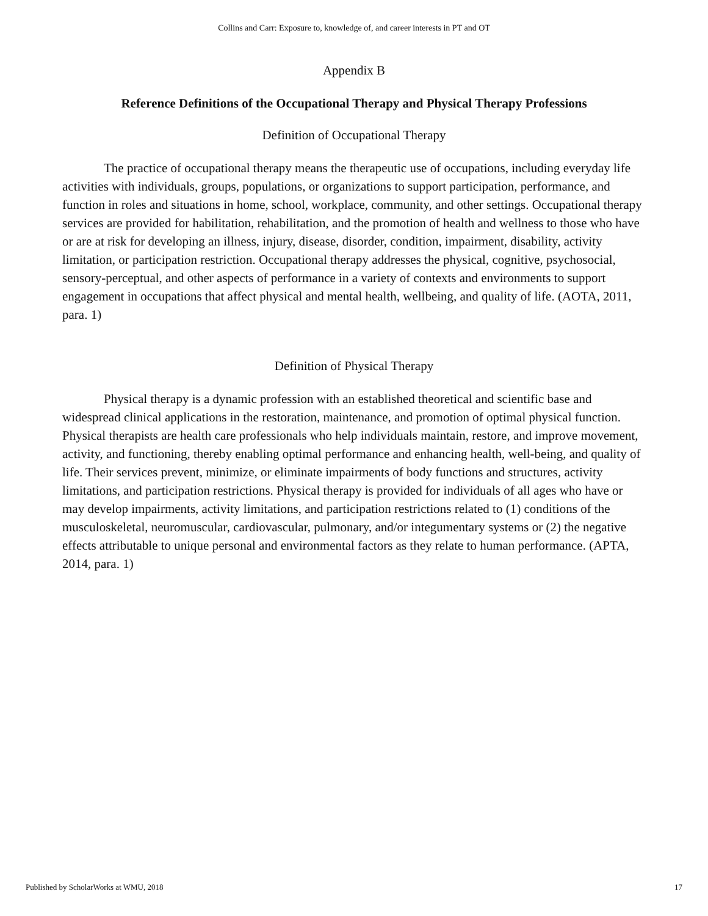Collins and Carr: Exposure to, knowledge of, and career interests in PT and OT
Appendix B
Reference Definitions of the Occupational Therapy and Physical Therapy Professions
Definition of Occupational Therapy
The practice of occupational therapy means the therapeutic use of occupations, including everyday life activities with individuals, groups, populations, or organizations to support participation, performance, and function in roles and situations in home, school, workplace, community, and other settings. Occupational therapy services are provided for habilitation, rehabilitation, and the promotion of health and wellness to those who have or are at risk for developing an illness, injury, disease, disorder, condition, impairment, disability, activity limitation, or participation restriction. Occupational therapy addresses the physical, cognitive, psychosocial, sensory-perceptual, and other aspects of performance in a variety of contexts and environments to support engagement in occupations that affect physical and mental health, wellbeing, and quality of life. (AOTA, 2011, para. 1)
Definition of Physical Therapy
Physical therapy is a dynamic profession with an established theoretical and scientific base and widespread clinical applications in the restoration, maintenance, and promotion of optimal physical function. Physical therapists are health care professionals who help individuals maintain, restore, and improve movement, activity, and functioning, thereby enabling optimal performance and enhancing health, well-being, and quality of life. Their services prevent, minimize, or eliminate impairments of body functions and structures, activity limitations, and participation restrictions. Physical therapy is provided for individuals of all ages who have or may develop impairments, activity limitations, and participation restrictions related to (1) conditions of the musculoskeletal, neuromuscular, cardiovascular, pulmonary, and/or integumentary systems or (2) the negative effects attributable to unique personal and environmental factors as they relate to human performance. (APTA, 2014, para. 1)
Published by ScholarWorks at WMU, 2018 17